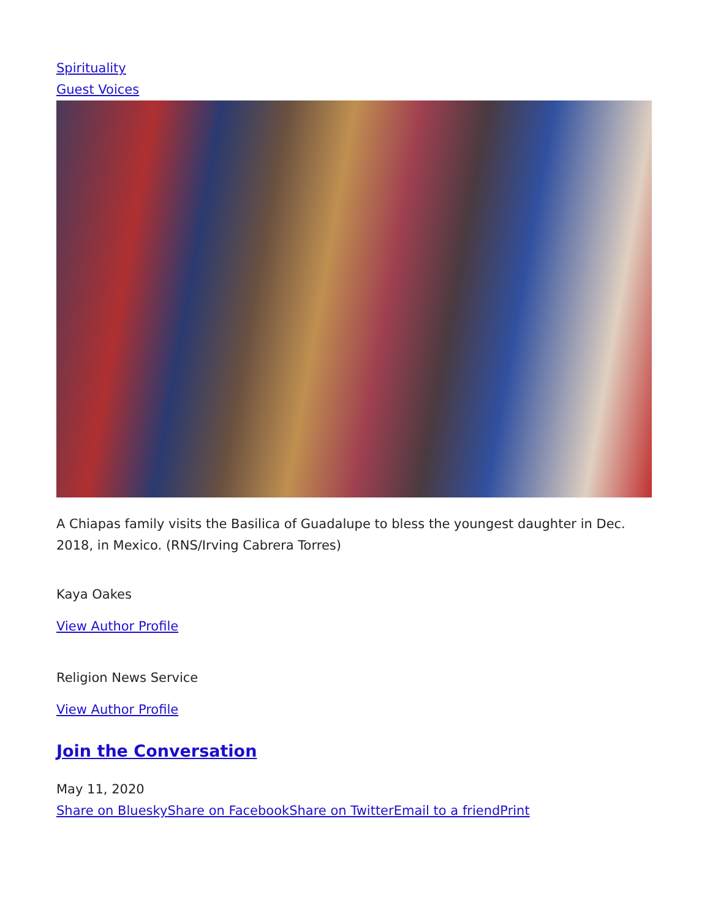Spirituality
Guest Voices
A Chiapas family visits the Basilica of Guadalupe to bless the youngest daughter in Dec. 2018, in Mexico. (RNS/Irving Cabrera Torres)
Kaya Oakes
View Author Profile
Religion News Service
View Author Profile
Join the Conversation
May 11, 2020
Share on Bluesky Share on Facebook Share on Twitter Email to a friend Print